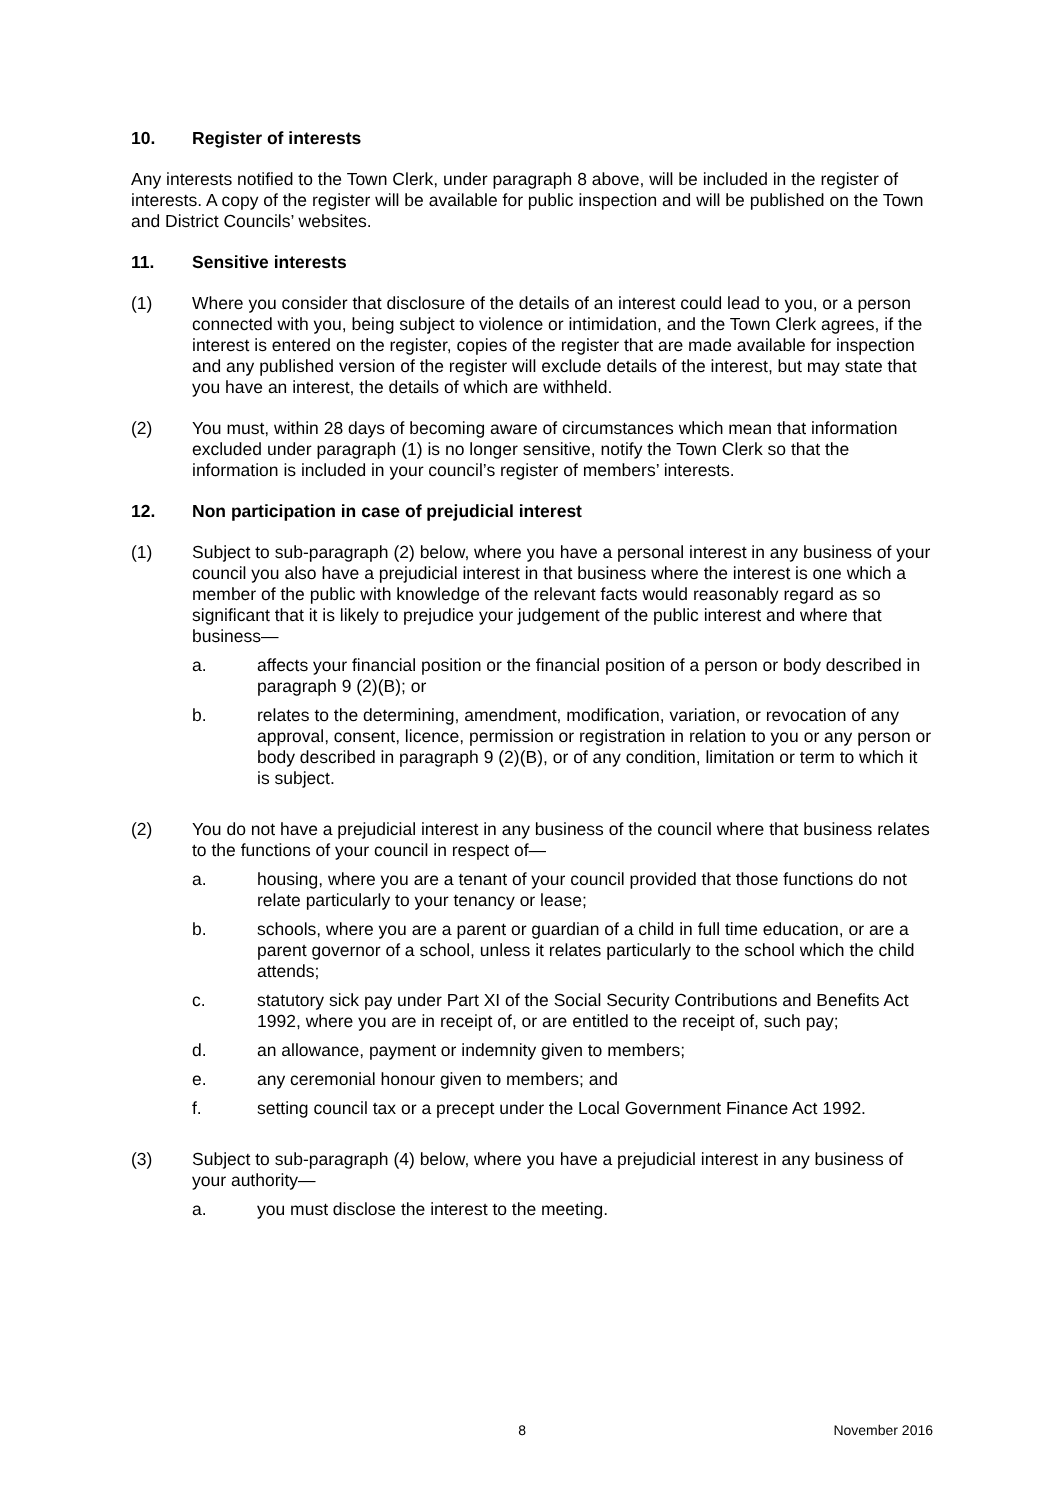10. Register of interests
Any interests notified to the Town Clerk, under paragraph 8 above, will be included in the register of interests. A copy of the register will be available for public inspection and will be published on the Town and District Councils’ websites.
11. Sensitive interests
(1) Where you consider that disclosure of the details of an interest could lead to you, or a person connected with you, being subject to violence or intimidation, and the Town Clerk agrees, if the interest is entered on the register, copies of the register that are made available for inspection and any published version of the register will exclude details of the interest, but may state that you have an interest, the details of which are withheld.
(2) You must, within 28 days of becoming aware of circumstances which mean that information excluded under paragraph (1) is no longer sensitive, notify the Town Clerk so that the information is included in your council’s register of members’ interests.
12. Non participation in case of prejudicial interest
(1) Subject to sub-paragraph (2) below, where you have a personal interest in any business of your council you also have a prejudicial interest in that business where the interest is one which a member of the public with knowledge of the relevant facts would reasonably regard as so significant that it is likely to prejudice your judgement of the public interest and where that business—
a. affects your financial position or the financial position of a person or body described in paragraph 9 (2)(B); or
b. relates to the determining, amendment, modification, variation, or revocation of any approval, consent, licence, permission or registration in relation to you or any person or body described in paragraph 9 (2)(B), or of any condition, limitation or term to which it is subject.
(2) You do not have a prejudicial interest in any business of the council where that business relates to the functions of your council in respect of—
a. housing, where you are a tenant of your council provided that those functions do not relate particularly to your tenancy or lease;
b. schools, where you are a parent or guardian of a child in full time education, or are a parent governor of a school, unless it relates particularly to the school which the child attends;
c. statutory sick pay under Part XI of the Social Security Contributions and Benefits Act 1992, where you are in receipt of, or are entitled to the receipt of, such pay;
d. an allowance, payment or indemnity given to members;
e. any ceremonial honour given to members; and
f. setting council tax or a precept under the Local Government Finance Act 1992.
(3) Subject to sub-paragraph (4) below, where you have a prejudicial interest in any business of your authority—
a. you must disclose the interest to the meeting.
8 November 2016